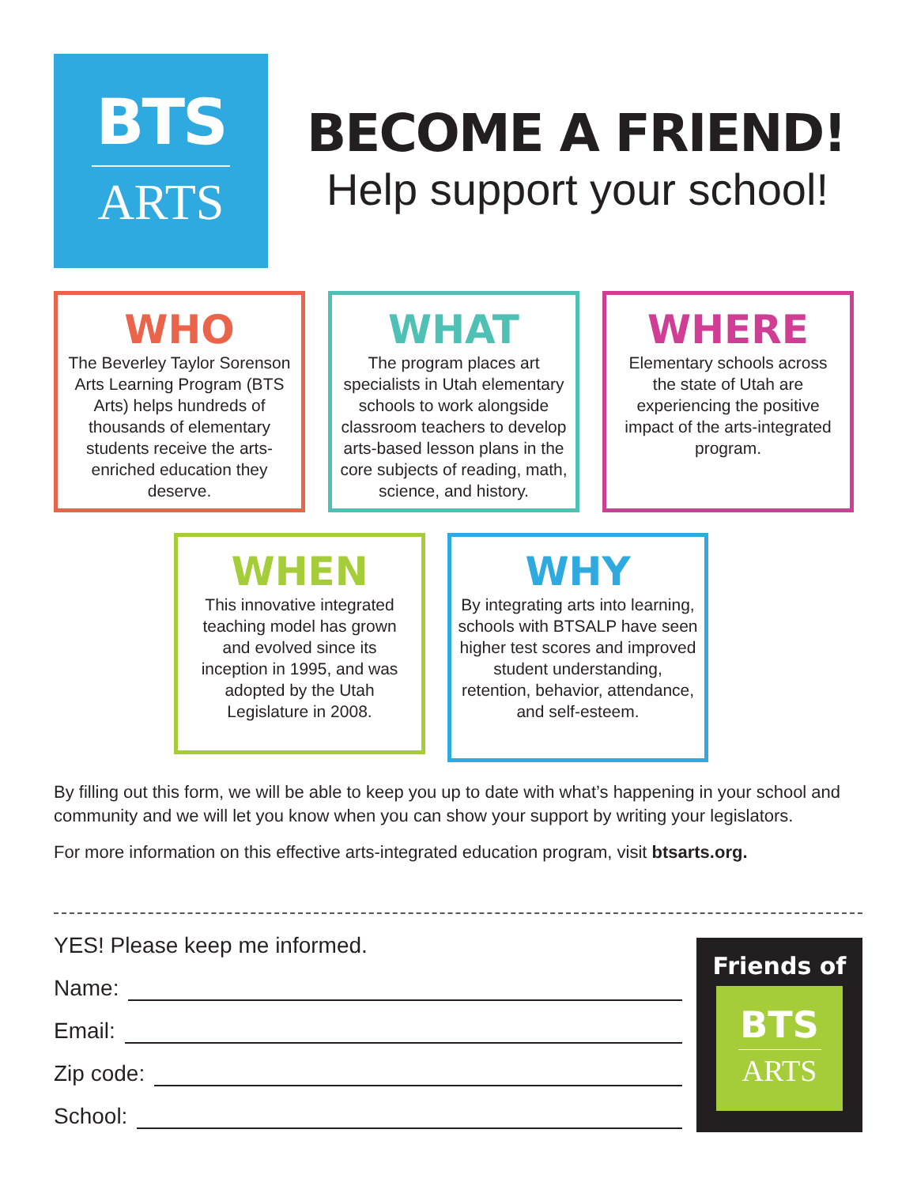BTS
ARTS
BECOME A FRIEND!
Help support your school!
WHO
The Beverley Taylor Sorenson Arts Learning Program (BTS Arts) helps hundreds of thousands of elementary students receive the arts-enriched education they deserve.
WHAT
The program places art specialists in Utah elementary schools to work alongside classroom teachers to develop arts-based lesson plans in the core subjects of reading, math, science, and history.
WHERE
Elementary schools across the state of Utah are experiencing the positive impact of the arts-integrated program.
WHEN
This innovative integrated teaching model has grown and evolved since its inception in 1995, and was adopted by the Utah Legislature in 2008.
WHY
By integrating arts into learning, schools with BTSALP have seen higher test scores and improved student understanding, retention, behavior, attendance, and self-esteem.
By filling out this form, we will be able to keep you up to date with what’s happening in your school and community and we will let you know when you can show your support by writing your legislators.
For more information on this effective arts-integrated education program, visit btsarts.org.
YES! Please keep me informed.
Name:
Email:
Zip code:
School:
Friends of
BTS
ARTS